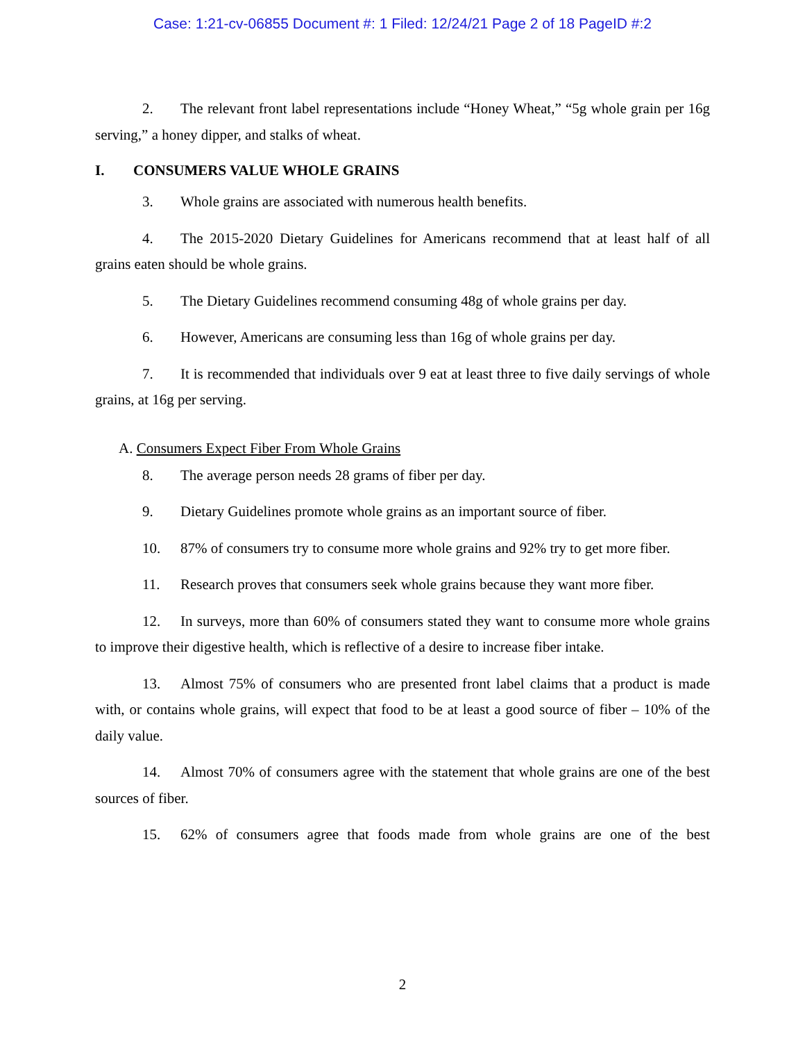Case: 1:21-cv-06855 Document #: 1 Filed: 12/24/21 Page 2 of 18 PageID #:2
2. The relevant front label representations include “Honey Wheat,” “5g whole grain per 16g serving,” a honey dipper, and stalks of wheat.
I. CONSUMERS VALUE WHOLE GRAINS
3. Whole grains are associated with numerous health benefits.
4. The 2015-2020 Dietary Guidelines for Americans recommend that at least half of all grains eaten should be whole grains.
5. The Dietary Guidelines recommend consuming 48g of whole grains per day.
6. However, Americans are consuming less than 16g of whole grains per day.
7. It is recommended that individuals over 9 eat at least three to five daily servings of whole grains, at 16g per serving.
A. Consumers Expect Fiber From Whole Grains
8. The average person needs 28 grams of fiber per day.
9. Dietary Guidelines promote whole grains as an important source of fiber.
10. 87% of consumers try to consume more whole grains and 92% try to get more fiber.
11. Research proves that consumers seek whole grains because they want more fiber.
12. In surveys, more than 60% of consumers stated they want to consume more whole grains to improve their digestive health, which is reflective of a desire to increase fiber intake.
13. Almost 75% of consumers who are presented front label claims that a product is made with, or contains whole grains, will expect that food to be at least a good source of fiber – 10% of the daily value.
14. Almost 70% of consumers agree with the statement that whole grains are one of the best sources of fiber.
15. 62% of consumers agree that foods made from whole grains are one of the best
2